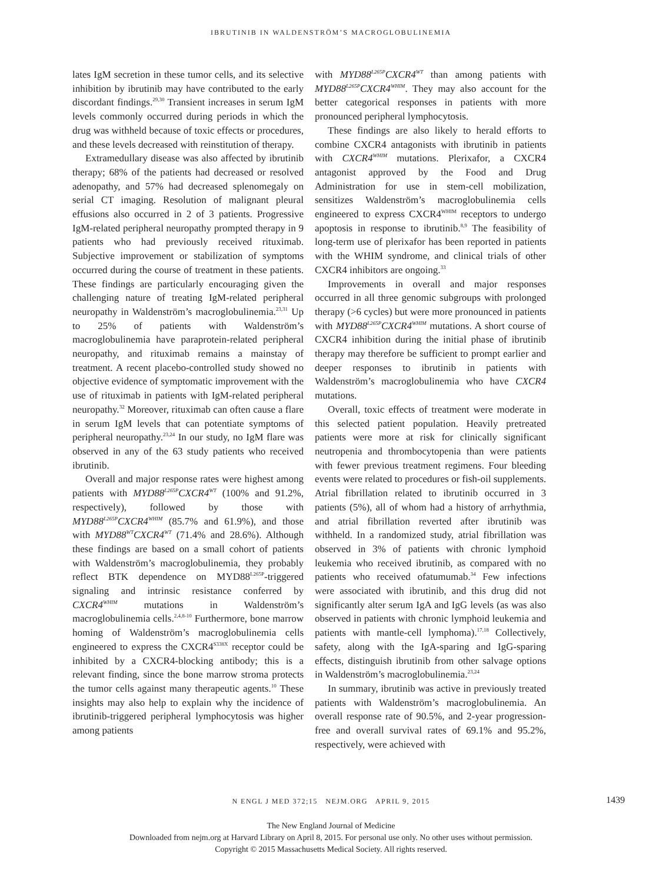IBRUTINIB IN WALDENSTRÖM’S MACROGLOBULINEMIA
lates IgM secretion in these tumor cells, and its selective inhibition by ibrutinib may have contributed to the early discordant findings.<sup>29,30</sup> Transient increases in serum IgM levels commonly occurred during periods in which the drug was withheld because of toxic effects or procedures, and these levels decreased with reinstitution of therapy.
Extramedullary disease was also affected by ibrutinib therapy; 68% of the patients had decreased or resolved adenopathy, and 57% had decreased splenomegaly on serial CT imaging. Resolution of malignant pleural effusions also occurred in 2 of 3 patients. Progressive IgM-related peripheral neuropathy prompted therapy in 9 patients who had previously received rituximab. Subjective improvement or stabilization of symptoms occurred during the course of treatment in these patients. These findings are particularly encouraging given the challenging nature of treating IgM-related peripheral neuropathy in Waldenström’s macroglobulinemia.<sup>23,31</sup> Up to 25% of patients with Waldenström’s macroglobulinemia have paraprotein-related peripheral neuropathy, and rituximab remains a mainstay of treatment. A recent placebo-controlled study showed no objective evidence of symptomatic improvement with the use of rituximab in patients with IgM-related peripheral neuropathy.<sup>32</sup> Moreover, rituximab can often cause a flare in serum IgM levels that can potentiate symptoms of peripheral neuropathy.<sup>23,24</sup> In our study, no IgM flare was observed in any of the 63 study patients who received ibrutinib.
Overall and major response rates were highest among patients with MYD88<sup>L265P</sup>CXCR4<sup>WT</sup> (100% and 91.2%, respectively), followed by those with MYD88<sup>L265P</sup>CXCR4<sup>WHIM</sup> (85.7% and 61.9%), and those with MYD88<sup>WT</sup>CXCR4<sup>WT</sup> (71.4% and 28.6%). Although these findings are based on a small cohort of patients with Waldenström’s macroglobulinemia, they probably reflect BTK dependence on MYD88<sup>L265P</sup>-triggered signaling and intrinsic resistance conferred by CXCR4<sup>WHIM</sup> mutations in Waldenström’s macroglobulinemia cells.<sup>2,4,8-10</sup> Furthermore, bone marrow homing of Waldenström’s macroglobulinemia cells engineered to express the CXCR4<sup>S338X</sup> receptor could be inhibited by a CXCR4-blocking antibody; this is a relevant finding, since the bone marrow stroma protects the tumor cells against many therapeutic agents.<sup>10</sup> These insights may also help to explain why the incidence of ibrutinib-triggered peripheral lymphocytosis was higher among patients
with MYD88<sup>L265P</sup>CXCR4<sup>WT</sup> than among patients with MYD88<sup>L265P</sup>CXCR4<sup>WHIM</sup>. They may also account for the better categorical responses in patients with more pronounced peripheral lymphocytosis.
These findings are also likely to herald efforts to combine CXCR4 antagonists with ibrutinib in patients with CXCR4<sup>WHIM</sup> mutations. Plerixafor, a CXCR4 antagonist approved by the Food and Drug Administration for use in stem-cell mobilization, sensitizes Waldenström’s macroglobulinemia cells engineered to express CXCR4<sup>WHIM</sup> receptors to undergo apoptosis in response to ibrutinib.<sup>8,9</sup> The feasibility of long-term use of plerixafor has been reported in patients with the WHIM syndrome, and clinical trials of other CXCR4 inhibitors are ongoing.<sup>33</sup>
Improvements in overall and major responses occurred in all three genomic subgroups with prolonged therapy (>6 cycles) but were more pronounced in patients with MYD88<sup>L265P</sup>CXCR4<sup>WHIM</sup> mutations. A short course of CXCR4 inhibition during the initial phase of ibrutinib therapy may therefore be sufficient to prompt earlier and deeper responses to ibrutinib in patients with Waldenström’s macroglobulinemia who have CXCR4 mutations.
Overall, toxic effects of treatment were moderate in this selected patient population. Heavily pretreated patients were more at risk for clinically significant neutropenia and thrombocytopenia than were patients with fewer previous treatment regimens. Four bleeding events were related to procedures or fish-oil supplements. Atrial fibrillation related to ibrutinib occurred in 3 patients (5%), all of whom had a history of arrhythmia, and atrial fibrillation reverted after ibrutinib was withheld. In a randomized study, atrial fibrillation was observed in 3% of patients with chronic lymphoid leukemia who received ibrutinib, as compared with no patients who received ofatumumab.<sup>34</sup> Few infections were associated with ibrutinib, and this drug did not significantly alter serum IgA and IgG levels (as was also observed in patients with chronic lymphoid leukemia and patients with mantle-cell lymphoma).<sup>17,18</sup> Collectively, safety, along with the IgA-sparing and IgG-sparing effects, distinguish ibrutinib from other salvage options in Waldenström’s macroglobulinemia.<sup>23,24</sup>
In summary, ibrutinib was active in previously treated patients with Waldenström’s macroglobulinemia. An overall response rate of 90.5%, and 2-year progression-free and overall survival rates of 69.1% and 95.2%, respectively, were achieved with
N ENGL J MED 372;15 NEJM.ORG APRIL 9, 2015 1439
The New England Journal of Medicine
Downloaded from nejm.org at Harvard Library on April 8, 2015. For personal use only. No other uses without permission.
Copyright © 2015 Massachusetts Medical Society. All rights reserved.